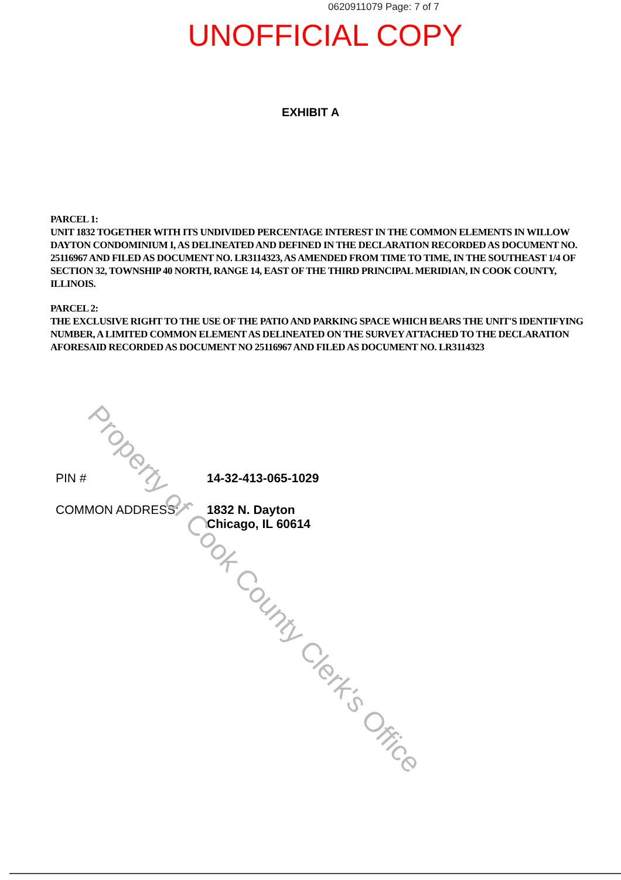0620911079 Page: 7 of 7
UNOFFICIAL COPY
EXHIBIT A
PARCEL 1:
UNIT 1832 TOGETHER WITH ITS UNDIVIDED PERCENTAGE INTEREST IN THE COMMON ELEMENTS IN WILLOW DAYTON CONDOMINIUM I, AS DELINEATED AND DEFINED IN THE DECLARATION RECORDED AS DOCUMENT NO. 25116967 AND FILED AS DOCUMENT NO. LR3114323, AS AMENDED FROM TIME TO TIME, IN THE SOUTHEAST 1/4 OF SECTION 32, TOWNSHIP 40 NORTH, RANGE 14, EAST OF THE THIRD PRINCIPAL MERIDIAN, IN COOK COUNTY, ILLINOIS.
PARCEL 2:
THE EXCLUSIVE RIGHT TO THE USE OF THE PATIO AND PARKING SPACE WHICH BEARS THE UNIT'S IDENTIFYING NUMBER, A LIMITED COMMON ELEMENT AS DELINEATED ON THE SURVEY ATTACHED TO THE DECLARATION AFORESAID RECORDED AS DOCUMENT NO 25116967 AND FILED AS DOCUMENT NO. LR3114323
PIN # 14-32-413-065-1029
COMMON ADDRESS: 1832 N. Dayton
Chicago, IL 60614
Property of Cook County Clerk's Office